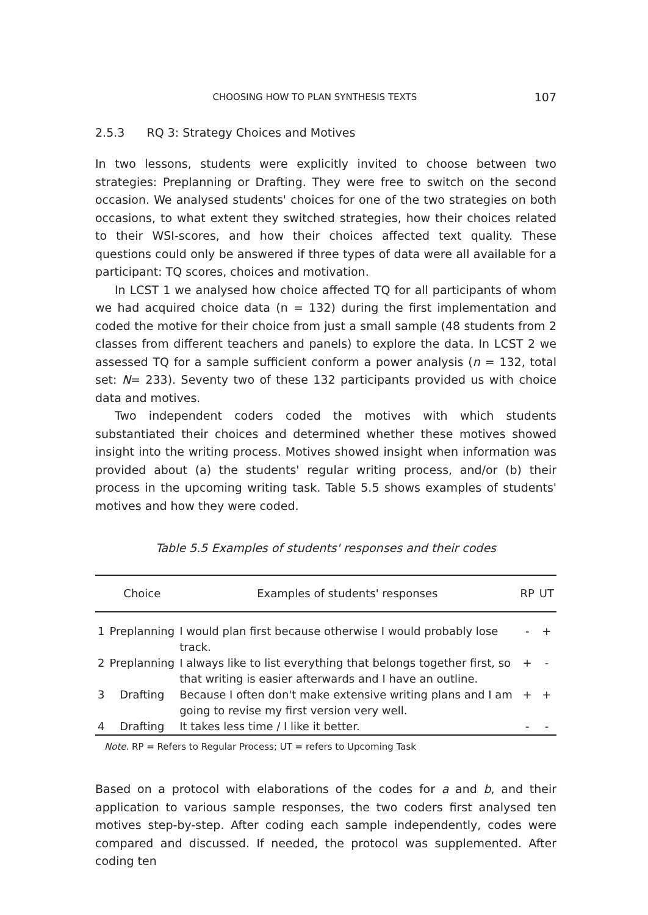CHOOSING HOW TO PLAN SYNTHESIS TEXTS 107
2.5.3 RQ 3: Strategy Choices and Motives
In two lessons, students were explicitly invited to choose between two strategies: Preplanning or Drafting. They were free to switch on the second occasion. We analysed students' choices for one of the two strategies on both occasions, to what extent they switched strategies, how their choices related to their WSI-scores, and how their choices affected text quality. These questions could only be answered if three types of data were all available for a participant: TQ scores, choices and motivation.
In LCST 1 we analysed how choice affected TQ for all participants of whom we had acquired choice data (n = 132) during the first implementation and coded the motive for their choice from just a small sample (48 students from 2 classes from different teachers and panels) to explore the data. In LCST 2 we assessed TQ for a sample sufficient conform a power analysis (n = 132, total set: N= 233). Seventy two of these 132 participants provided us with choice data and motives.
Two independent coders coded the motives with which students substantiated their choices and determined whether these motives showed insight into the writing process. Motives showed insight when information was provided about (a) the students' regular writing process, and/or (b) their process in the upcoming writing task. Table 5.5 shows examples of students' motives and how they were coded.
Table 5.5 Examples of students' responses and their codes
| | Choice | Examples of students' responses | RP | UT |
| --- | --- | --- | --- | --- |
| 1 | Preplanning | I would plan first because otherwise I would probably lose track. | - | + |
| 2 | Preplanning | I always like to list everything that belongs together first, so that writing is easier afterwards and I have an outline. | + | - |
| 3 | Drafting | Because I often don't make extensive writing plans and I am going to revise my first version very well. | + | + |
| 4 | Drafting | It takes less time / I like it better. | - | - |
Note. RP = Refers to Regular Process; UT = refers to Upcoming Task
Based on a protocol with elaborations of the codes for a and b, and their application to various sample responses, the two coders first analysed ten motives step-by-step. After coding each sample independently, codes were compared and discussed. If needed, the protocol was supplemented. After coding ten